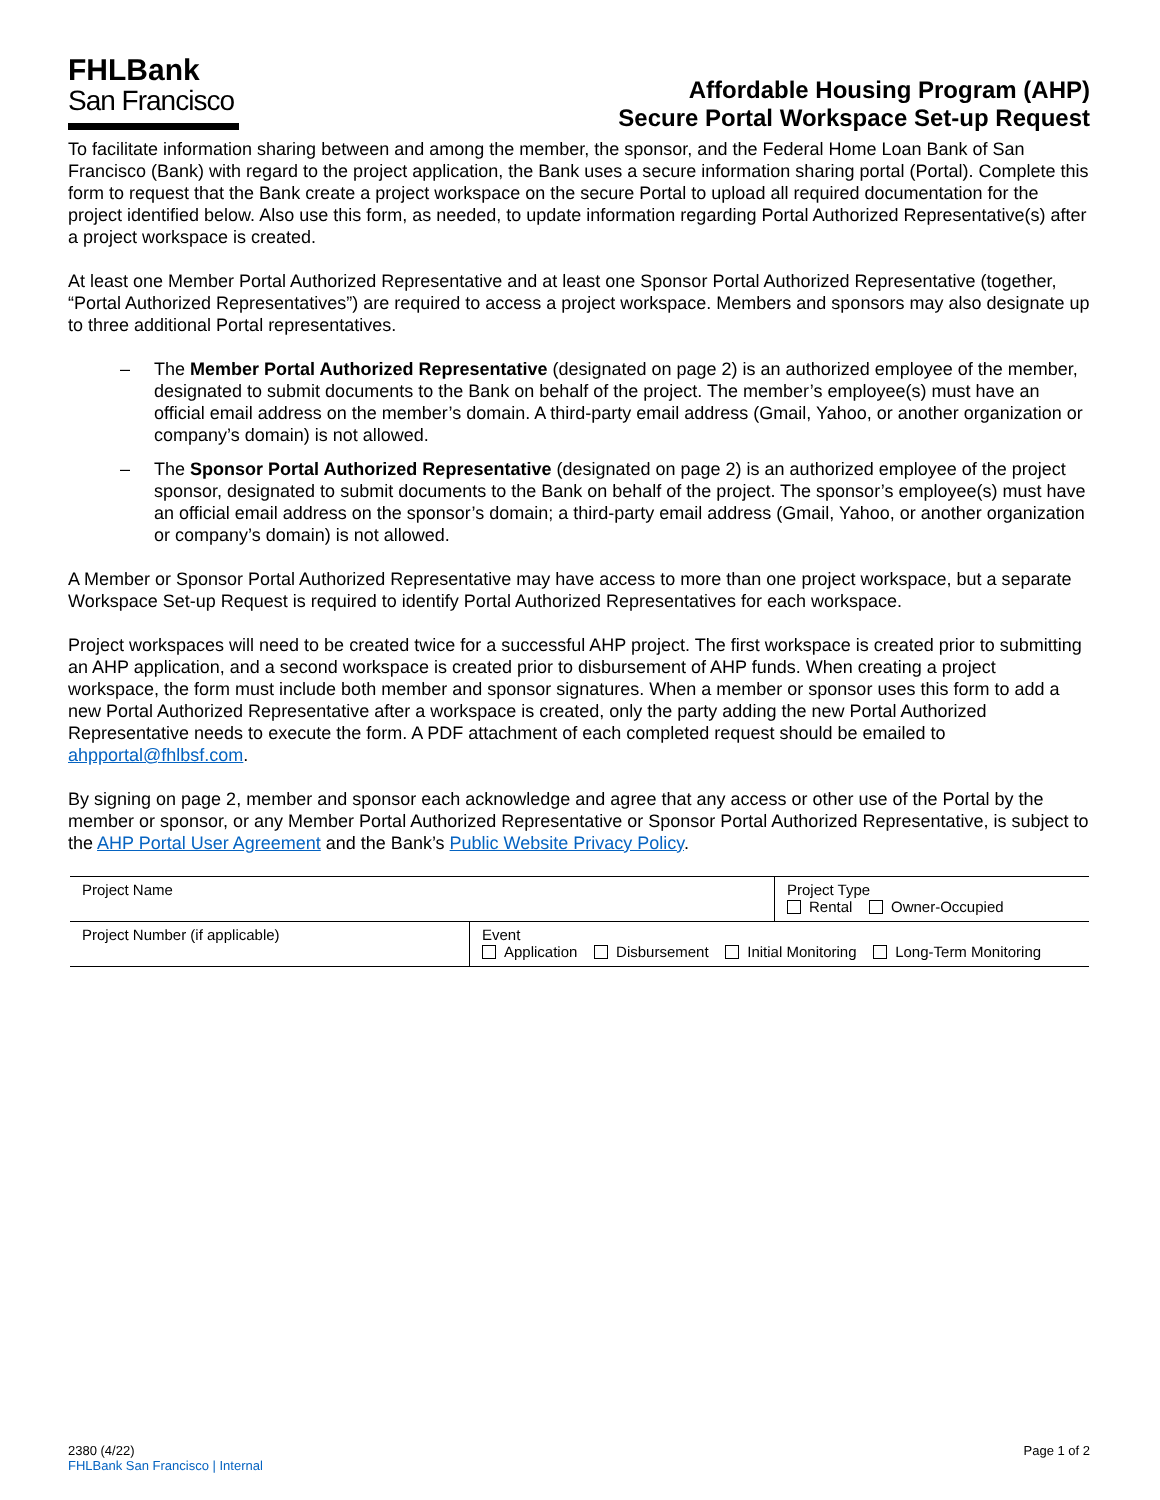FHLBank
San Francisco
Affordable Housing Program (AHP)
Secure Portal Workspace Set-up Request
To facilitate information sharing between and among the member, the sponsor, and the Federal Home Loan Bank of San Francisco (Bank) with regard to the project application, the Bank uses a secure information sharing portal (Portal). Complete this form to request that the Bank create a project workspace on the secure Portal to upload all required documentation for the project identified below. Also use this form, as needed, to update information regarding Portal Authorized Representative(s) after a project workspace is created.
At least one Member Portal Authorized Representative and at least one Sponsor Portal Authorized Representative (together, “Portal Authorized Representatives”) are required to access a project workspace. Members and sponsors may also designate up to three additional Portal representatives.
– The Member Portal Authorized Representative (designated on page 2) is an authorized employee of the member, designated to submit documents to the Bank on behalf of the project. The member’s employee(s) must have an official email address on the member’s domain. A third-party email address (Gmail, Yahoo, or another organization or company’s domain) is not allowed.
– The Sponsor Portal Authorized Representative (designated on page 2) is an authorized employee of the project sponsor, designated to submit documents to the Bank on behalf of the project. The sponsor’s employee(s) must have an official email address on the sponsor’s domain; a third-party email address (Gmail, Yahoo, or another organization or company’s domain) is not allowed.
A Member or Sponsor Portal Authorized Representative may have access to more than one project workspace, but a separate Workspace Set-up Request is required to identify Portal Authorized Representatives for each workspace.
Project workspaces will need to be created twice for a successful AHP project. The first workspace is created prior to submitting an AHP application, and a second workspace is created prior to disbursement of AHP funds. When creating a project workspace, the form must include both member and sponsor signatures. When a member or sponsor uses this form to add a new Portal Authorized Representative after a workspace is created, only the party adding the new Portal Authorized Representative needs to execute the form. A PDF attachment of each completed request should be emailed to ahpportal@fhlbsf.com.
By signing on page 2, member and sponsor each acknowledge and agree that any access or other use of the Portal by the member or sponsor, or any Member Portal Authorized Representative or Sponsor Portal Authorized Representative, is subject to the AHP Portal User Agreement and the Bank’s Public Website Privacy Policy.
| Project Name | | Project Type Rental Owner-Occupied |
| Project Number (if applicable) | Event Application Disbursement Initial Monitoring Long-Term Monitoring | |
2380 (4/22)
FHLBank San Francisco | Internal
Page 1 of 2